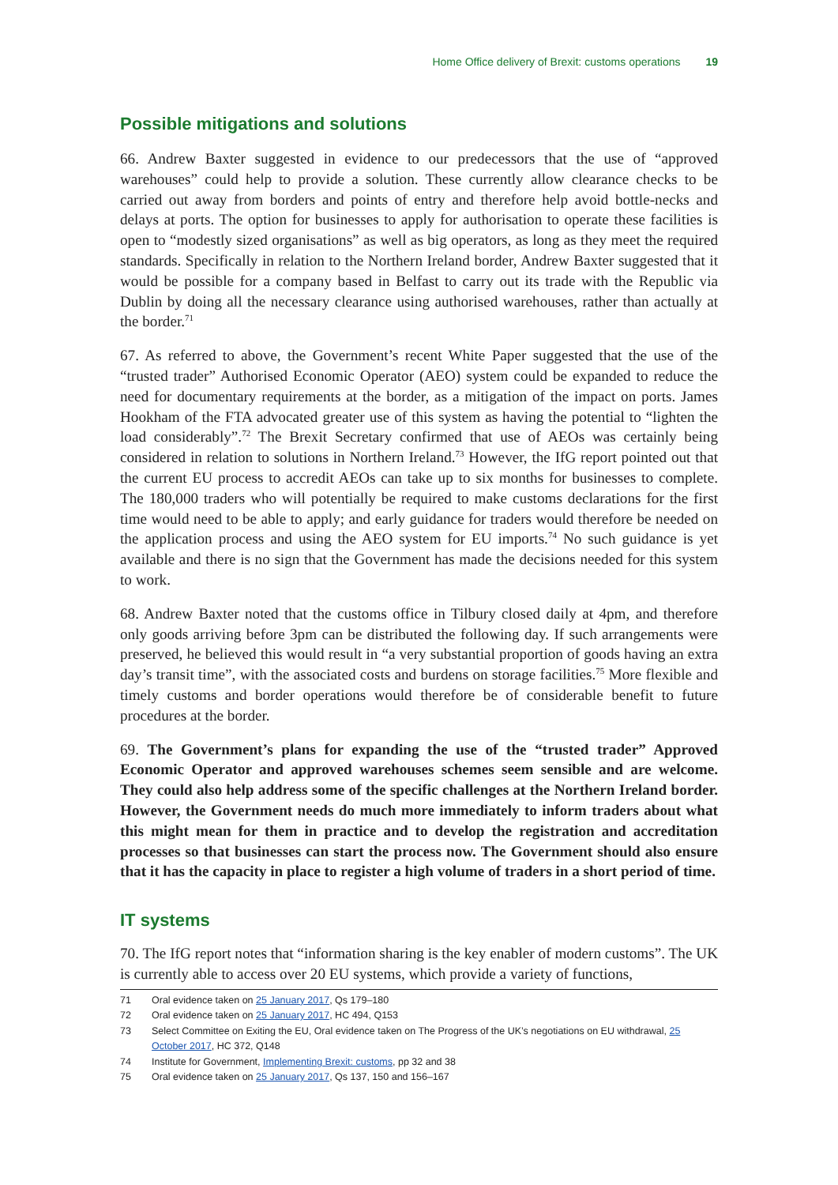Home Office delivery of Brexit: customs operations 19
Possible mitigations and solutions
66. Andrew Baxter suggested in evidence to our predecessors that the use of “approved warehouses” could help to provide a solution. These currently allow clearance checks to be carried out away from borders and points of entry and therefore help avoid bottle-necks and delays at ports. The option for businesses to apply for authorisation to operate these facilities is open to “modestly sized organisations” as well as big operators, as long as they meet the required standards. Specifically in relation to the Northern Ireland border, Andrew Baxter suggested that it would be possible for a company based in Belfast to carry out its trade with the Republic via Dublin by doing all the necessary clearance using authorised warehouses, rather than actually at the border.<sup>71</sup>
67. As referred to above, the Government’s recent White Paper suggested that the use of the “trusted trader” Authorised Economic Operator (AEO) system could be expanded to reduce the need for documentary requirements at the border, as a mitigation of the impact on ports. James Hookham of the FTA advocated greater use of this system as having the potential to “lighten the load considerably”.<sup>72</sup> The Brexit Secretary confirmed that use of AEOs was certainly being considered in relation to solutions in Northern Ireland.<sup>73</sup> However, the IfG report pointed out that the current EU process to accredit AEOs can take up to six months for businesses to complete. The 180,000 traders who will potentially be required to make customs declarations for the first time would need to be able to apply; and early guidance for traders would therefore be needed on the application process and using the AEO system for EU imports.<sup>74</sup> No such guidance is yet available and there is no sign that the Government has made the decisions needed for this system to work.
68. Andrew Baxter noted that the customs office in Tilbury closed daily at 4pm, and therefore only goods arriving before 3pm can be distributed the following day. If such arrangements were preserved, he believed this would result in “a very substantial proportion of goods having an extra day’s transit time”, with the associated costs and burdens on storage facilities.<sup>75</sup> More flexible and timely customs and border operations would therefore be of considerable benefit to future procedures at the border.
69. The Government’s plans for expanding the use of the “trusted trader” Approved Economic Operator and approved warehouses schemes seem sensible and are welcome. They could also help address some of the specific challenges at the Northern Ireland border. However, the Government needs do much more immediately to inform traders about what this might mean for them in practice and to develop the registration and accreditation processes so that businesses can start the process now. The Government should also ensure that it has the capacity in place to register a high volume of traders in a short period of time.
IT systems
70. The IfG report notes that “information sharing is the key enabler of modern customs”. The UK is currently able to access over 20 EU systems, which provide a variety of functions,
71 Oral evidence taken on 25 January 2017, Qs 179–180
72 Oral evidence taken on 25 January 2017, HC 494, Q153
73 Select Committee on Exiting the EU, Oral evidence taken on The Progress of the UK’s negotiations on EU withdrawal, 25 October 2017, HC 372, Q148
74 Institute for Government, Implementing Brexit: customs, pp 32 and 38
75 Oral evidence taken on 25 January 2017, Qs 137, 150 and 156–167